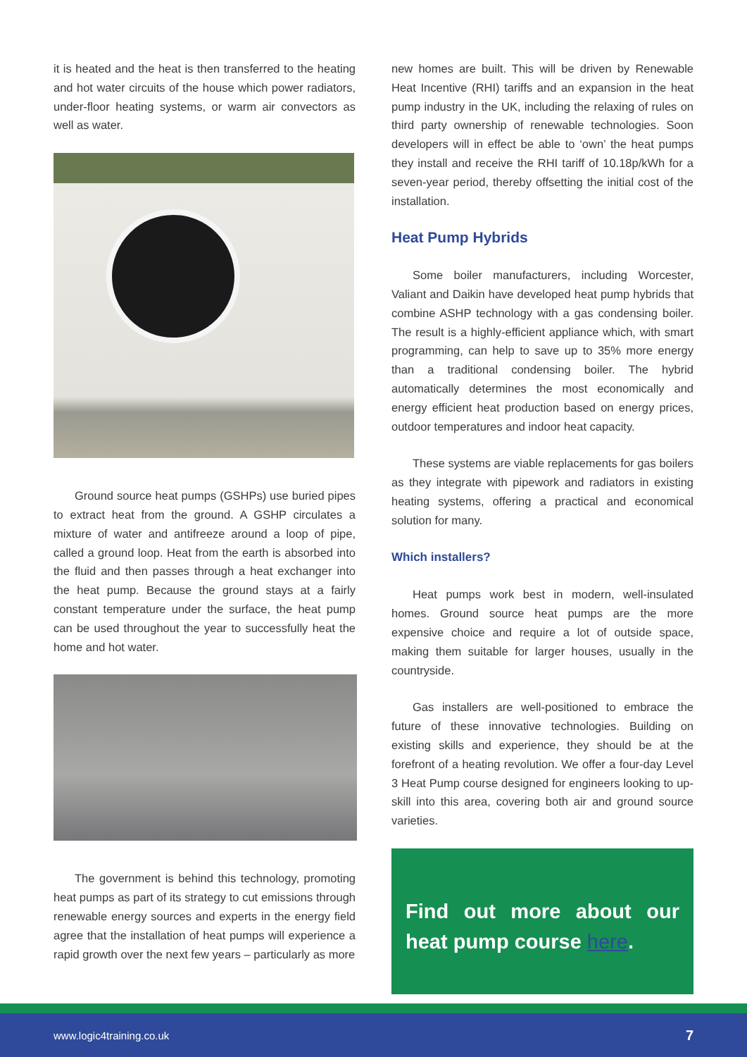it is heated and the heat is then transferred to the heating and hot water circuits of the house which power radiators, under-floor heating systems, or warm air convectors as well as water.
Ground source heat pumps (GSHPs) use buried pipes to extract heat from the ground. A GSHP circulates a mixture of water and antifreeze around a loop of pipe, called a ground loop. Heat from the earth is absorbed into the fluid and then passes through a heat exchanger into the heat pump. Because the ground stays at a fairly constant temperature under the surface, the heat pump can be used throughout the year to successfully heat the home and hot water.
The government is behind this technology, promoting heat pumps as part of its strategy to cut emissions through renewable energy sources and experts in the energy field agree that the installation of heat pumps will experience a rapid growth over the next few years – particularly as more
new homes are built. This will be driven by Renewable Heat Incentive (RHI) tariffs and an expansion in the heat pump industry in the UK, including the relaxing of rules on third party ownership of renewable technologies. Soon developers will in effect be able to ‘own’ the heat pumps they install and receive the RHI tariff of 10.18p/kWh for a seven-year period, thereby offsetting the initial cost of the installation.
Heat Pump Hybrids
Some boiler manufacturers, including Worcester, Valiant and Daikin have developed heat pump hybrids that combine ASHP technology with a gas condensing boiler. The result is a highly-efficient appliance which, with smart programming, can help to save up to 35% more energy than a traditional condensing boiler. The hybrid automatically determines the most economically and energy efficient heat production based on energy prices, outdoor temperatures and indoor heat capacity.
These systems are viable replacements for gas boilers as they integrate with pipework and radiators in existing heating systems, offering a practical and economical solution for many.
Which installers?
Heat pumps work best in modern, well-insulated homes. Ground source heat pumps are the more expensive choice and require a lot of outside space, making them suitable for larger houses, usually in the countryside.
Gas installers are well-positioned to embrace the future of these innovative technologies. Building on existing skills and experience, they should be at the forefront of a heating revolution. We offer a four-day Level 3 Heat Pump course designed for engineers looking to up-skill into this area, covering both air and ground source varieties.
Find out more about our heat pump course here.
www.logic4training.co.uk 7